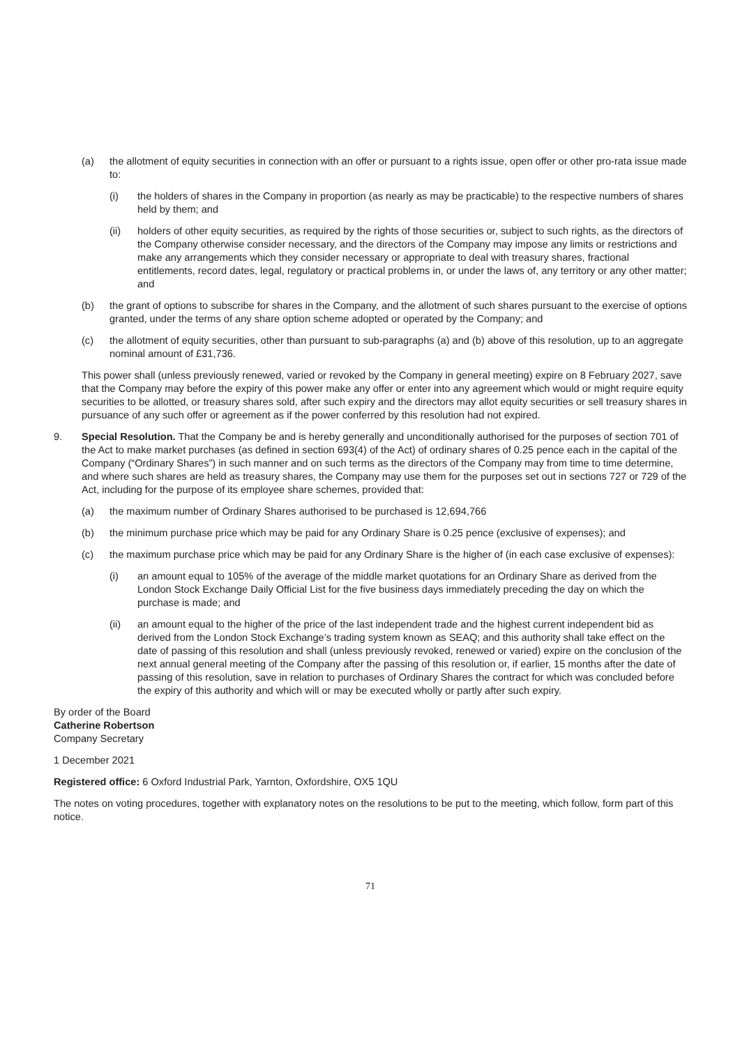(a) the allotment of equity securities in connection with an offer or pursuant to a rights issue, open offer or other pro-rata issue made to:
(i) the holders of shares in the Company in proportion (as nearly as may be practicable) to the respective numbers of shares held by them; and
(ii) holders of other equity securities, as required by the rights of those securities or, subject to such rights, as the directors of the Company otherwise consider necessary, and the directors of the Company may impose any limits or restrictions and make any arrangements which they consider necessary or appropriate to deal with treasury shares, fractional entitlements, record dates, legal, regulatory or practical problems in, or under the laws of, any territory or any other matter; and
(b) the grant of options to subscribe for shares in the Company, and the allotment of such shares pursuant to the exercise of options granted, under the terms of any share option scheme adopted or operated by the Company; and
(c) the allotment of equity securities, other than pursuant to sub-paragraphs (a) and (b) above of this resolution, up to an aggregate nominal amount of £31,736.
This power shall (unless previously renewed, varied or revoked by the Company in general meeting) expire on 8 February 2027, save that the Company may before the expiry of this power make any offer or enter into any agreement which would or might require equity securities to be allotted, or treasury shares sold, after such expiry and the directors may allot equity securities or sell treasury shares in pursuance of any such offer or agreement as if the power conferred by this resolution had not expired.
9. Special Resolution. That the Company be and is hereby generally and unconditionally authorised for the purposes of section 701 of the Act to make market purchases (as defined in section 693(4) of the Act) of ordinary shares of 0.25 pence each in the capital of the Company (“Ordinary Shares”) in such manner and on such terms as the directors of the Company may from time to time determine, and where such shares are held as treasury shares, the Company may use them for the purposes set out in sections 727 or 729 of the Act, including for the purpose of its employee share schemes, provided that:
(a) the maximum number of Ordinary Shares authorised to be purchased is 12,694,766
(b) the minimum purchase price which may be paid for any Ordinary Share is 0.25 pence (exclusive of expenses); and
(c) the maximum purchase price which may be paid for any Ordinary Share is the higher of (in each case exclusive of expenses):
(i) an amount equal to 105% of the average of the middle market quotations for an Ordinary Share as derived from the London Stock Exchange Daily Official List for the five business days immediately preceding the day on which the purchase is made; and
(ii) an amount equal to the higher of the price of the last independent trade and the highest current independent bid as derived from the London Stock Exchange’s trading system known as SEAQ; and this authority shall take effect on the date of passing of this resolution and shall (unless previously revoked, renewed or varied) expire on the conclusion of the next annual general meeting of the Company after the passing of this resolution or, if earlier, 15 months after the date of passing of this resolution, save in relation to purchases of Ordinary Shares the contract for which was concluded before the expiry of this authority and which will or may be executed wholly or partly after such expiry.
By order of the Board
Catherine Robertson
Company Secretary
1 December 2021
Registered office: 6 Oxford Industrial Park, Yarnton, Oxfordshire, OX5 1QU
The notes on voting procedures, together with explanatory notes on the resolutions to be put to the meeting, which follow, form part of this notice.
71